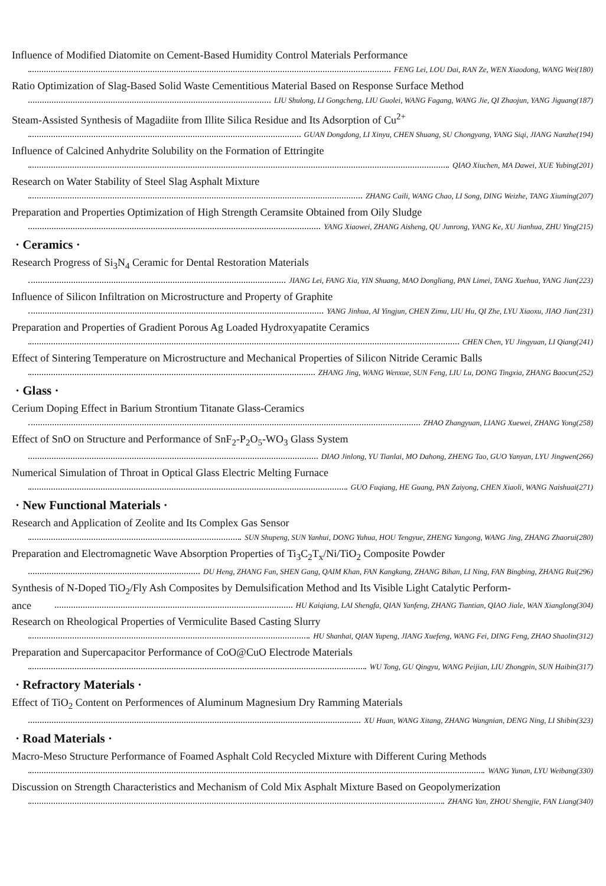Influence of Modified Diatomite on Cement-Based Humidity Control Materials Performance
FENG Lei, LOU Dai, RAN Ze, WEN Xiaodong, WANG Wei(180)
Ratio Optimization of Slag-Based Solid Waste Cementitious Material Based on Response Surface Method
LIU Shulong, LI Gongcheng, LIU Guolei, WANG Fagang, WANG Jie, QI Zhaojun, YANG Jiguang(187)
Steam-Assisted Synthesis of Magadiite from Illite Silica Residue and Its Adsorption of Cu<sup>2+</sup>
GUAN Dongdong, LI Xinyu, CHEN Shuang, SU Chongyang, YANG Siqi, JIANG Nanzhe(194)
Influence of Calcined Anhydrite Solubility on the Formation of Ettringite
QIAO Xiuchen, MA Dawei, XUE Yubing(201)
Research on Water Stability of Steel Slag Asphalt Mixture
ZHANG Caili, WANG Chao, LI Song, DING Weizhe, TANG Xiuming(207)
Preparation and Properties Optimization of High Strength Ceramsite Obtained from Oily Sludge
YANG Xiaowei, ZHANG Aisheng, QU Junrong, YANG Ke, XU Jianhua, ZHU Ying(215)
· Ceramics ·
Research Progress of Si<sub>3</sub>N<sub>4</sub> Ceramic for Dental Restoration Materials
JIANG Lei, FANG Xia, YIN Shuang, MAO Dongliang, PAN Limei, TANG Xuehua, YANG Jian(223)
Influence of Silicon Infiltration on Microstructure and Property of Graphite
YANG Jinhua, AI Yingjun, CHEN Zimu, LIU Hu, QI Zhe, LYU Xiaoxu, JIAO Jian(231)
Preparation and Properties of Gradient Porous Ag Loaded Hydroxyapatite Ceramics
CHEN Chen, YU Jingyuan, LI Qiang(241)
Effect of Sintering Temperature on Microstructure and Mechanical Properties of Silicon Nitride Ceramic Balls
ZHANG Jing, WANG Wenxue, SUN Feng, LIU Lu, DONG Tingxia, ZHANG Baocun(252)
· Glass ·
Cerium Doping Effect in Barium Strontium Titanate Glass-Ceramics
ZHAO Zhangyuan, LIANG Xuewei, ZHANG Yong(258)
Effect of SnO on Structure and Performance of SnF<sub>2</sub>-P<sub>2</sub>O<sub>5</sub>-WO<sub>3</sub> Glass System
DIAO Jinlong, YU Tianlai, MO Dahong, ZHENG Tao, GUO Yanyan, LYU Jingwen(266)
Numerical Simulation of Throat in Optical Glass Electric Melting Furnace
GUO Fuqiang, HE Guang, PAN Zaiyong, CHEN Xiaoli, WANG Naishuai(271)
· New Functional Materials ·
Research and Application of Zeolite and Its Complex Gas Sensor
SUN Shupeng, SUN Yanhui, DONG Yuhua, HOU Tengyue, ZHENG Yangong, WANG Jing, ZHANG Zhaorui(280)
Preparation and Electromagnetic Wave Absorption Properties of Ti<sub>3</sub>C<sub>2</sub>T<sub>x</sub>/Ni/TiO<sub>2</sub> Composite Powder
DU Heng, ZHANG Fan, SHEN Gang, QAIM Khan, FAN Kangkang, ZHANG Bihan, LI Ning, FAN Bingbing, ZHANG Rui(296)
Synthesis of N-Doped TiO<sub>2</sub>/Fly Ash Composites by Demulsification Method and Its Visible Light Catalytic Perform-
ance HU Kaiqiang, LAI Shengfa, QIAN Yanfeng, ZHANG Tiantian, QIAO Jiale, WAN Xianglong(304)
Research on Rheological Properties of Vermiculite Based Casting Slurry
HU Shanhai, QIAN Yupeng, JIANG Xuefeng, WANG Fei, DING Feng, ZHAO Shaolin(312)
Preparation and Supercapacitor Performance of CoO@CuO Electrode Materials
WU Tong, GU Qingyu, WANG Peijian, LIU Zhongpin, SUN Haibin(317)
· Refractory Materials ·
Effect of TiO<sub>2</sub> Content on Performences of Aluminum Magnesium Dry Ramming Materials
XU Huan, WANG Xitang, ZHANG Wangnian, DENG Ning, LI Shibin(323)
· Road Materials ·
Macro-Meso Structure Performance of Foamed Asphalt Cold Recycled Mixture with Different Curing Methods
WANG Yunan, LYU Weibang(330)
Discussion on Strength Characteristics and Mechanism of Cold Mix Asphalt Mixture Based on Geopolymerization
ZHANG Yan, ZHOU Shengjie, FAN Liang(340)